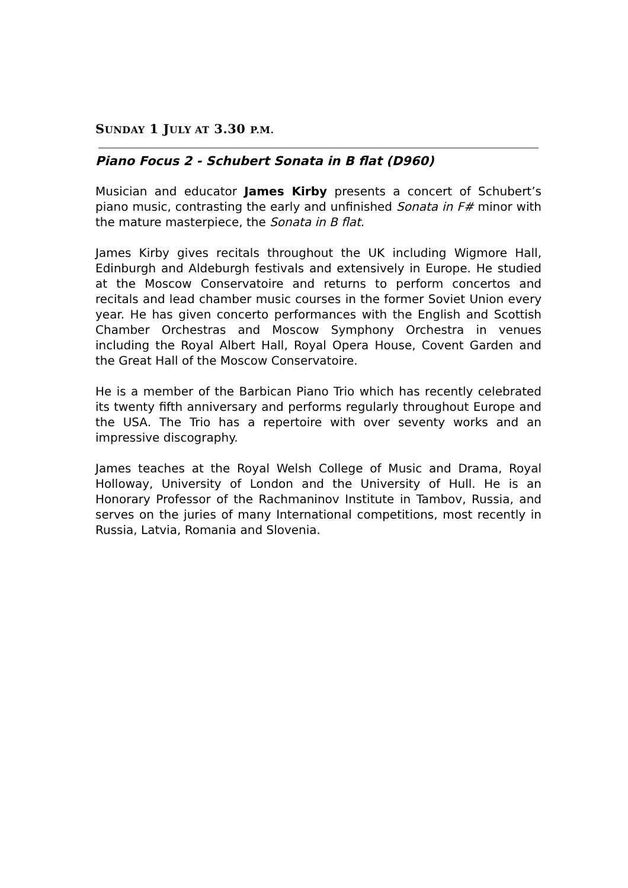SUNDAY 1 JULY AT 3.30 P.M.
Piano Focus 2 - Schubert Sonata in B flat (D960)
Musician and educator James Kirby presents a concert of Schubert’s piano music, contrasting the early and unfinished Sonata in F# minor with the mature masterpiece, the Sonata in B flat.
James Kirby gives recitals throughout the UK including Wigmore Hall, Edinburgh and Aldeburgh festivals and extensively in Europe. He studied at the Moscow Conservatoire and returns to perform concertos and recitals and lead chamber music courses in the former Soviet Union every year. He has given concerto performances with the English and Scottish Chamber Orchestras and Moscow Symphony Orchestra in venues including the Royal Albert Hall, Royal Opera House, Covent Garden and the Great Hall of the Moscow Conservatoire.
He is a member of the Barbican Piano Trio which has recently celebrated its twenty fifth anniversary and performs regularly throughout Europe and the USA. The Trio has a repertoire with over seventy works and an impressive discography.
James teaches at the Royal Welsh College of Music and Drama, Royal Holloway, University of London and the University of Hull. He is an Honorary Professor of the Rachmaninov Institute in Tambov, Russia, and serves on the juries of many International competitions, most recently in Russia, Latvia, Romania and Slovenia.